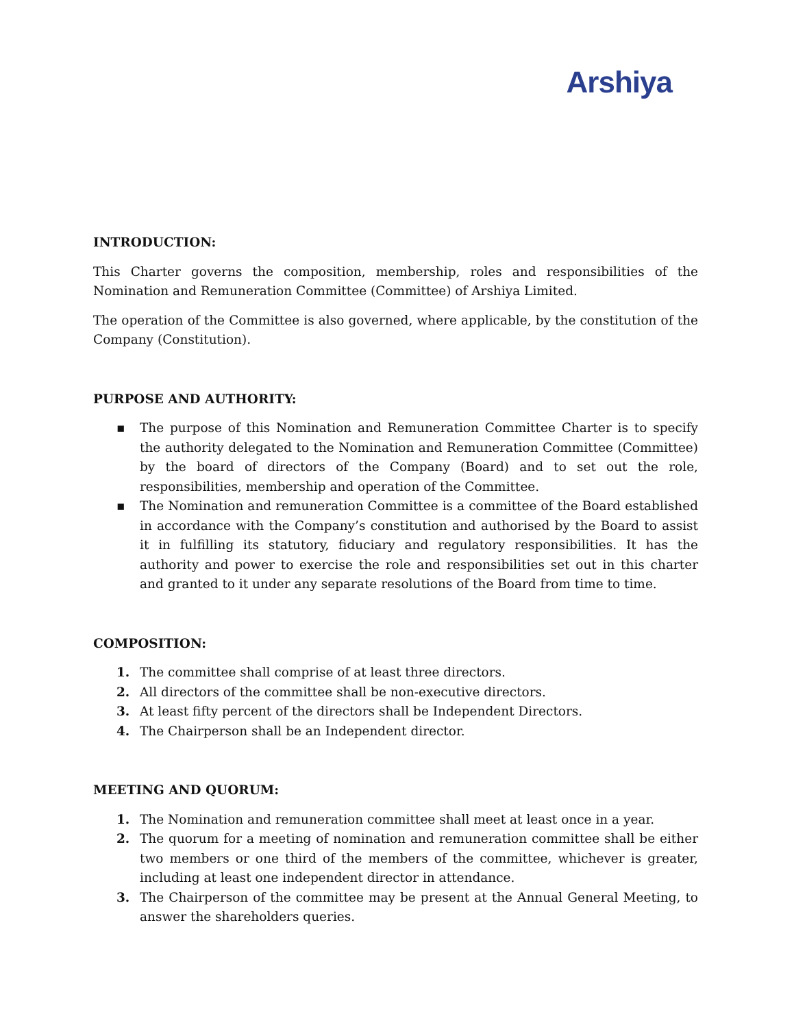Arshiya
INTRODUCTION:
This Charter governs the composition, membership, roles and responsibilities of the Nomination and Remuneration Committee (Committee) of Arshiya Limited.
The operation of the Committee is also governed, where applicable, by the constitution of the Company (Constitution).
PURPOSE AND AUTHORITY:
▪ The purpose of this Nomination and Remuneration Committee Charter is to specify the authority delegated to the Nomination and Remuneration Committee (Committee) by the board of directors of the Company (Board) and to set out the role, responsibilities, membership and operation of the Committee.
▪ The Nomination and remuneration Committee is a committee of the Board established in accordance with the Company’s constitution and authorised by the Board to assist it in fulfilling its statutory, fiduciary and regulatory responsibilities. It has the authority and power to exercise the role and responsibilities set out in this charter and granted to it under any separate resolutions of the Board from time to time.
COMPOSITION:
1. The committee shall comprise of at least three directors.
2. All directors of the committee shall be non-executive directors.
3. At least fifty percent of the directors shall be Independent Directors.
4. The Chairperson shall be an Independent director.
MEETING AND QUORUM:
1. The Nomination and remuneration committee shall meet at least once in a year.
2. The quorum for a meeting of nomination and remuneration committee shall be either two members or one third of the members of the committee, whichever is greater, including at least one independent director in attendance.
3. The Chairperson of the committee may be present at the Annual General Meeting, to answer the shareholders queries.